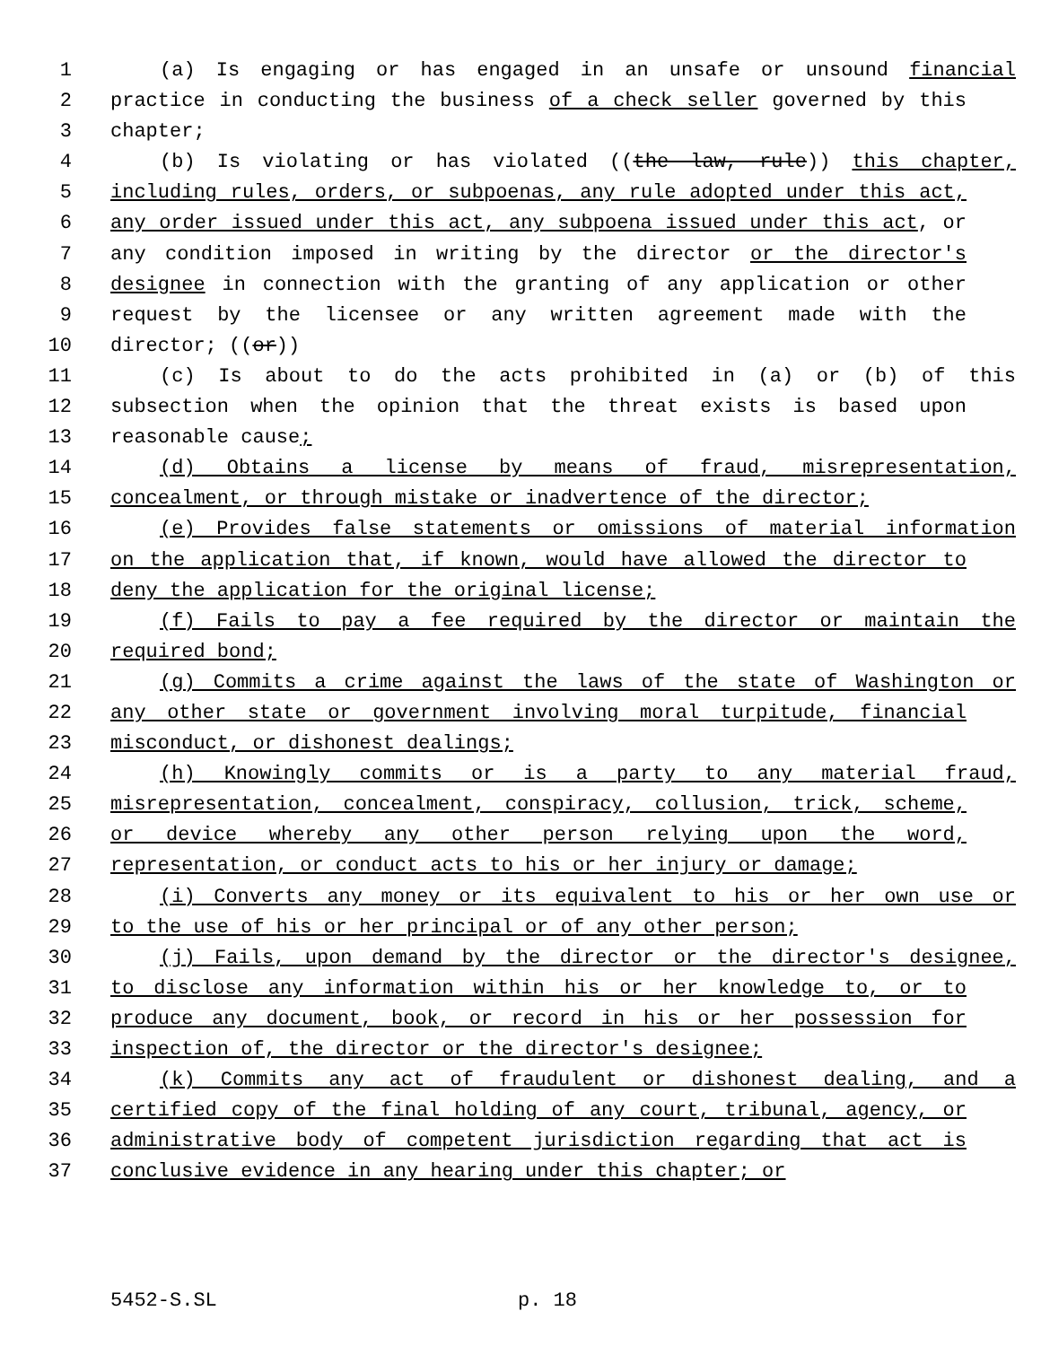1 (a) Is engaging or has engaged in an unsafe or unsound financial
2 practice in conducting the business of a check seller governed by this
3 chapter;
4 (b) Is violating or has violated ((the law, rule)) this chapter,
5 including rules, orders, or subpoenas, any rule adopted under this act,
6 any order issued under this act, any subpoena issued under this act, or
7 any condition imposed in writing by the director or the director's
8 designee in connection with the granting of any application or other
9 request by the licensee or any written agreement made with the
10 director; ((or))
11 (c) Is about to do the acts prohibited in (a) or (b) of this
12 subsection when the opinion that the threat exists is based upon
13 reasonable cause;
14 (d) Obtains a license by means of fraud, misrepresentation,
15 concealment, or through mistake or inadvertence of the director;
16 (e) Provides false statements or omissions of material information
17 on the application that, if known, would have allowed the director to
18 deny the application for the original license;
19 (f) Fails to pay a fee required by the director or maintain the
20 required bond;
21 (g) Commits a crime against the laws of the state of Washington or
22 any other state or government involving moral turpitude, financial
23 misconduct, or dishonest dealings;
24 (h) Knowingly commits or is a party to any material fraud,
25 misrepresentation, concealment, conspiracy, collusion, trick, scheme,
26 or device whereby any other person relying upon the word,
27 representation, or conduct acts to his or her injury or damage;
28 (i) Converts any money or its equivalent to his or her own use or
29 to the use of his or her principal or of any other person;
30 (j) Fails, upon demand by the director or the director's designee,
31 to disclose any information within his or her knowledge to, or to
32 produce any document, book, or record in his or her possession for
33 inspection of, the director or the director's designee;
34 (k) Commits any act of fraudulent or dishonest dealing, and a
35 certified copy of the final holding of any court, tribunal, agency, or
36 administrative body of competent jurisdiction regarding that act is
37 conclusive evidence in any hearing under this chapter; or
5452-S.SL p. 18